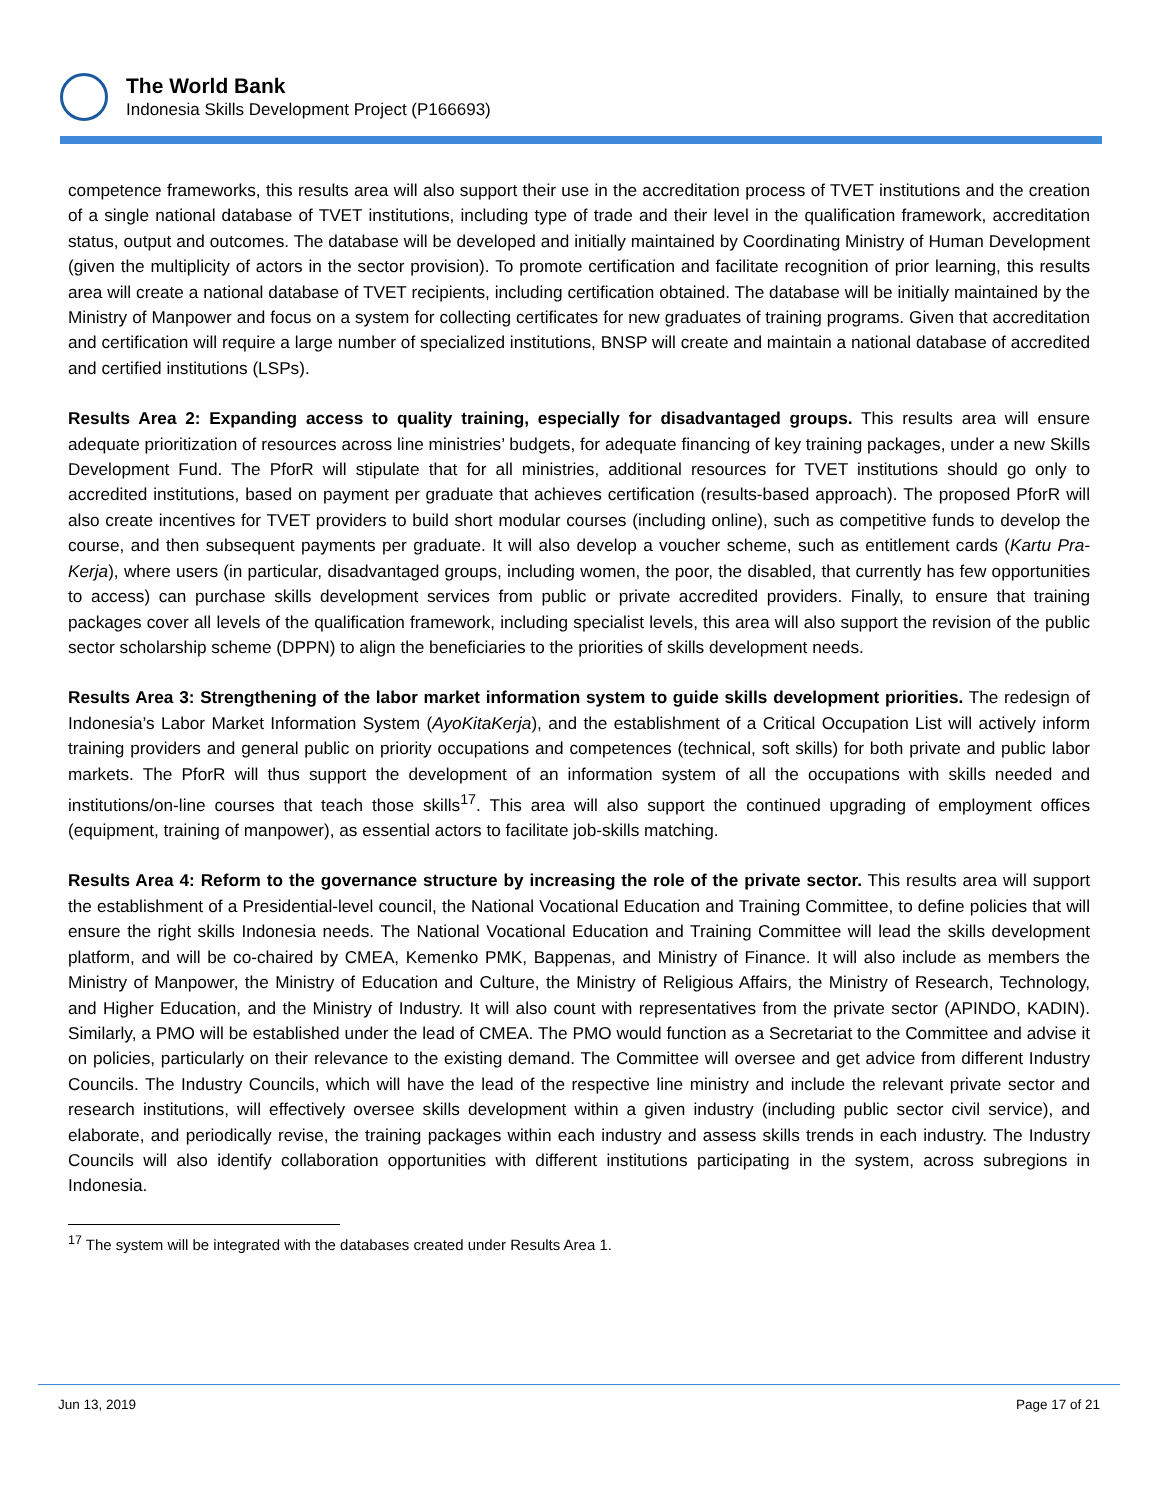The World Bank
Indonesia Skills Development Project (P166693)
competence frameworks, this results area will also support their use in the accreditation process of TVET institutions and the creation of a single national database of TVET institutions, including type of trade and their level in the qualification framework, accreditation status, output and outcomes. The database will be developed and initially maintained by Coordinating Ministry of Human Development (given the multiplicity of actors in the sector provision). To promote certification and facilitate recognition of prior learning, this results area will create a national database of TVET recipients, including certification obtained. The database will be initially maintained by the Ministry of Manpower and focus on a system for collecting certificates for new graduates of training programs. Given that accreditation and certification will require a large number of specialized institutions, BNSP will create and maintain a national database of accredited and certified institutions (LSPs).
Results Area 2: Expanding access to quality training, especially for disadvantaged groups. This results area will ensure adequate prioritization of resources across line ministries’ budgets, for adequate financing of key training packages, under a new Skills Development Fund. The PforR will stipulate that for all ministries, additional resources for TVET institutions should go only to accredited institutions, based on payment per graduate that achieves certification (results-based approach). The proposed PforR will also create incentives for TVET providers to build short modular courses (including online), such as competitive funds to develop the course, and then subsequent payments per graduate. It will also develop a voucher scheme, such as entitlement cards (Kartu Pra-Kerja), where users (in particular, disadvantaged groups, including women, the poor, the disabled, that currently has few opportunities to access) can purchase skills development services from public or private accredited providers. Finally, to ensure that training packages cover all levels of the qualification framework, including specialist levels, this area will also support the revision of the public sector scholarship scheme (DPPN) to align the beneficiaries to the priorities of skills development needs.
Results Area 3: Strengthening of the labor market information system to guide skills development priorities. The redesign of Indonesia’s Labor Market Information System (AyoKitaKerja), and the establishment of a Critical Occupation List will actively inform training providers and general public on priority occupations and competences (technical, soft skills) for both private and public labor markets. The PforR will thus support the development of an information system of all the occupations with skills needed and institutions/on-line courses that teach those skills<sup>17</sup>. This area will also support the continued upgrading of employment offices (equipment, training of manpower), as essential actors to facilitate job-skills matching.
Results Area 4: Reform to the governance structure by increasing the role of the private sector. This results area will support the establishment of a Presidential-level council, the National Vocational Education and Training Committee, to define policies that will ensure the right skills Indonesia needs. The National Vocational Education and Training Committee will lead the skills development platform, and will be co-chaired by CMEA, Kemenko PMK, Bappenas, and Ministry of Finance. It will also include as members the Ministry of Manpower, the Ministry of Education and Culture, the Ministry of Religious Affairs, the Ministry of Research, Technology, and Higher Education, and the Ministry of Industry. It will also count with representatives from the private sector (APINDO, KADIN). Similarly, a PMO will be established under the lead of CMEA. The PMO would function as a Secretariat to the Committee and advise it on policies, particularly on their relevance to the existing demand. The Committee will oversee and get advice from different Industry Councils. The Industry Councils, which will have the lead of the respective line ministry and include the relevant private sector and research institutions, will effectively oversee skills development within a given industry (including public sector civil service), and elaborate, and periodically revise, the training packages within each industry and assess skills trends in each industry. The Industry Councils will also identify collaboration opportunities with different institutions participating in the system, across subregions in Indonesia.
<sup>17</sup> The system will be integrated with the databases created under Results Area 1.
Jun 13, 2019 Page 17 of 21